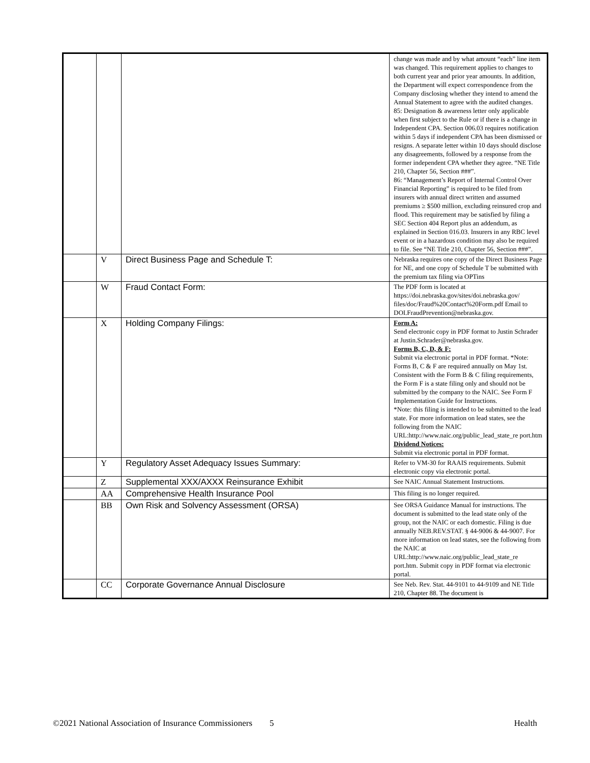| | | | change was made and by what amount “each” line item was changed. This requirement applies to changes to both current year and prior year amounts. In addition, the Department will expect correspondence from the Company disclosing whether they intend to amend the Annual Statement to agree with the audited changes. 85: Designation & awareness letter only applicable when first subject to the Rule or if there is a change in Independent CPA. Section 006.03 requires notification within 5 days if independent CPA has been dismissed or resigns. A separate letter within 10 days should disclose any disagreements, followed by a response from the former independent CPA whether they agree. “NE Title 210, Chapter 56, Section ###”. 86: “Management’s Report of Internal Control Over Financial Reporting” is required to be filed from insurers with annual direct written and assumed premiums ≥ $500 million, excluding reinsured crop and flood. This requirement may be satisfied by filing a SEC Section 404 Report plus an addendum, as explained in Section 016.03. Insurers in any RBC level event or in a hazardous condition may also be required to file. See “NE Title 210, Chapter 56, Section ###”. |
| | V | Direct Business Page and Schedule T: | Nebraska requires one copy of the Direct Business Page for NE, and one copy of Schedule T be submitted with the premium tax filing via OPTins |
| | W | Fraud Contact Form: | The PDF form is located at https://doi.nebraska.gov/sites/doi.nebraska.gov/ files/doc/Fraud%20Contact%20Form.pdf Email to DOI.FraudPrevention@nebraska.gov. |
| | X | Holding Company Filings: | Form A: Send electronic copy in PDF format to Justin Schrader at Justin.Schrader@nebraska.gov. Forms B, C, D, & F: Submit via electronic portal in PDF format. *Note: Forms B, C & F are required annually on May 1st. Consistent with the Form B & C filing requirements, the Form F is a state filing only and should not be submitted by the company to the NAIC. See Form F Implementation Guide for Instructions. *Note: this filing is intended to be submitted to the lead state. For more information on lead states, see the following from the NAIC URL:http://www.naic.org/public_lead_state_re port.htm Dividend Notices: Submit via electronic portal in PDF format. |
| | Y | Regulatory Asset Adequacy Issues Summary: | Refer to VM-30 for RAAIS requirements. Submit electronic copy via electronic portal. |
| | Z | Supplemental XXX/AXXX Reinsurance Exhibit | See NAIC Annual Statement Instructions. |
| | AA | Comprehensive Health Insurance Pool | This filing is no longer required. |
| | BB | Own Risk and Solvency Assessment (ORSA) | See ORSA Guidance Manual for instructions. The document is submitted to the lead state only of the group, not the NAIC or each domestic. Filing is due annually NEB.REV.STAT. § 44-9006 & 44-9007. For more information on lead states, see the following from the NAIC at URL:http://www.naic.org/public_lead_state_re port.htm. Submit copy in PDF format via electronic portal. |
| | CC | Corporate Governance Annual Disclosure | See Neb. Rev. Stat. 44-9101 to 44-9109 and NE Title 210, Chapter 88. The document is |
©2021 National Association of Insurance Commissioners 5 Health